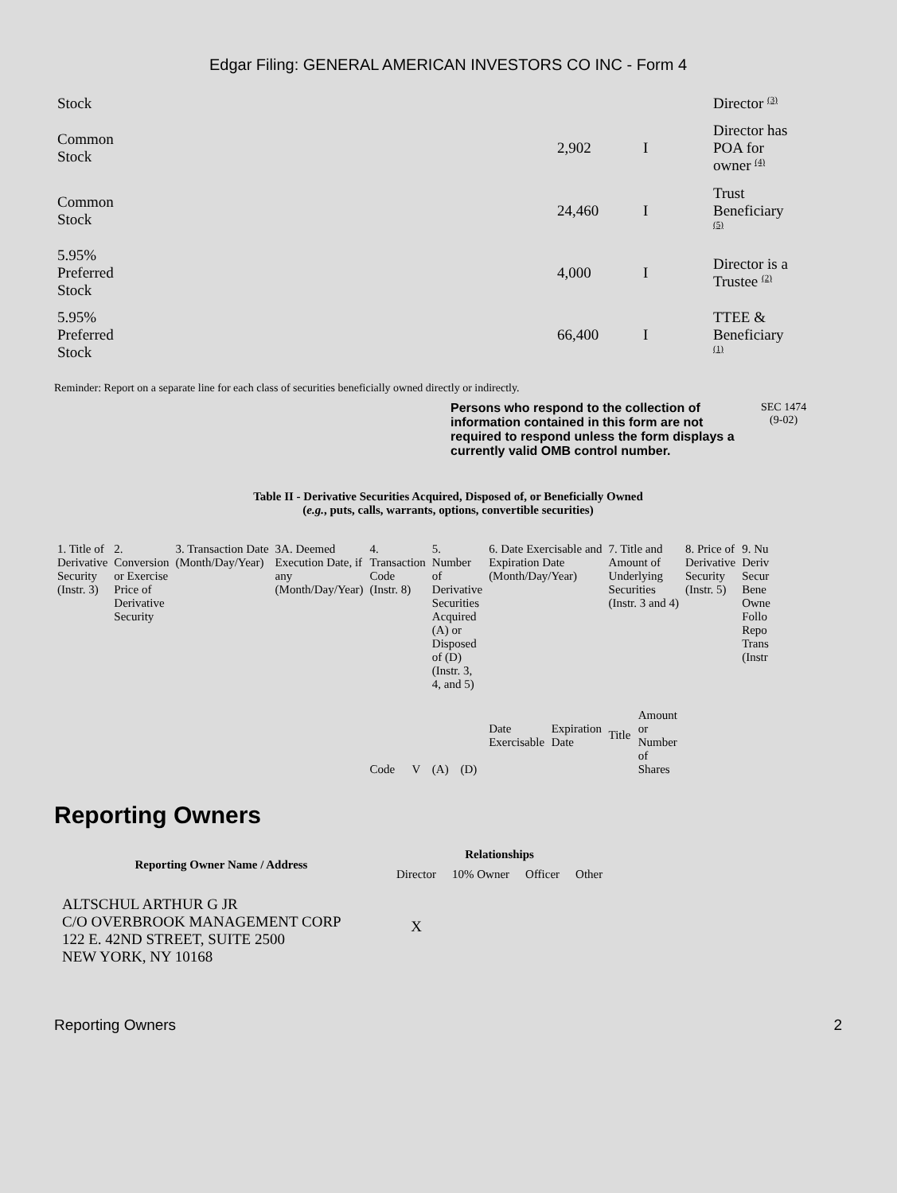Edgar Filing: GENERAL AMERICAN INVESTORS CO INC - Form 4
| Stock | | | Director <sup>(3)</sup> |
| Common Stock | 2,902 | I | Director has POA for owner <sup>(4)</sup> |
| Common Stock | 24,460 | I | Trust Beneficiary <sup>(5)</sup> |
| 5.95% Preferred Stock | 4,000 | I | Director is a Trustee <sup>(2)</sup> |
| 5.95% Preferred Stock | 66,400 | I | TTEE & Beneficiary <sup>(1)</sup> |
Reminder: Report on a separate line for each class of securities beneficially owned directly or indirectly.
Persons who respond to the collection of information contained in this form are not required to respond unless the form displays a currently valid OMB control number.
SEC 1474
(9-02)
Table II - Derivative Securities Acquired, Disposed of, or Beneficially Owned
(e.g., puts, calls, warrants, options, convertible securities)
| 1. Title of Derivative Security (Instr. 3) | 2. Conversion or Exercise Price of Derivative Security | 3. Transaction Date (Month/Day/Year) | 3A. Deemed Execution Date, if any (Month/Day/Year) | 4. Transaction Code (Instr. 8) | | 5. Number of Derivative Securities Acquired (A) or Disposed of (D) (Instr. 3, 4, and 5) | | 6. Date Exercisable and Expiration Date (Month/Day/Year) | | 7. Title and Amount of Underlying Securities (Instr. 3 and 4) | | 8. Price of Derivative Security (Instr. 5) | 9. Nu Deriv Secur Bene Owne Follo Repo Trans (Instr |
| --- | --- | --- | --- | --- | --- | --- | --- | --- | --- | --- | --- | --- | --- |
| | | | | Code | V | (A) | (D) | Date Exercisable | Expiration Date | Title | Amount or Number of Shares | | |
Reporting Owners
| Reporting Owner Name / Address | Relationships | | | |
| --- | --- | --- | --- | --- |
| | Director | 10% Owner | Officer | Other |
| ALTSCHUL ARTHUR G JR C/O OVERBROOK MANAGEMENT CORP 122 E. 42ND STREET, SUITE 2500 NEW YORK, NY 10168 | X | | | |
Reporting Owners 2